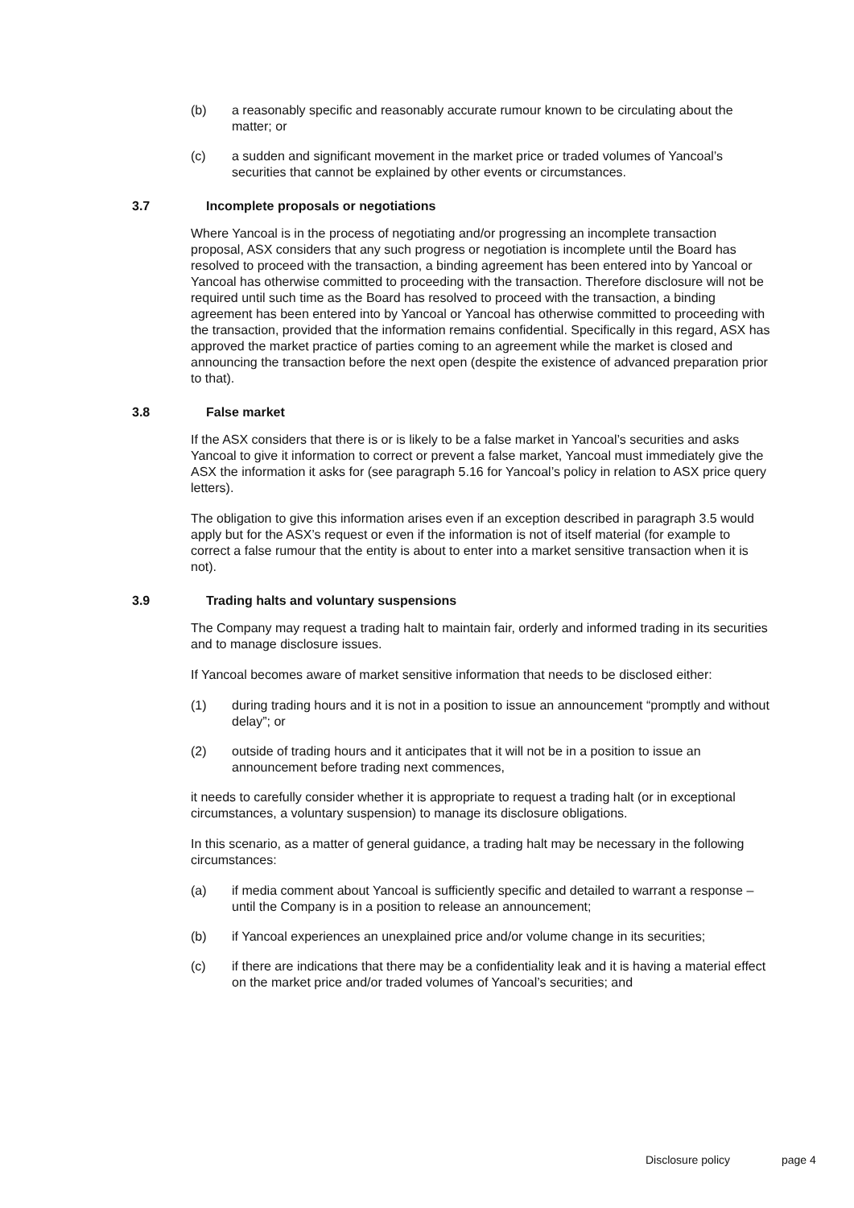(b) a reasonably specific and reasonably accurate rumour known to be circulating about the matter; or
(c) a sudden and significant movement in the market price or traded volumes of Yancoal’s securities that cannot be explained by other events or circumstances.
3.7 Incomplete proposals or negotiations
Where Yancoal is in the process of negotiating and/or progressing an incomplete transaction proposal, ASX considers that any such progress or negotiation is incomplete until the Board has resolved to proceed with the transaction, a binding agreement has been entered into by Yancoal or Yancoal has otherwise committed to proceeding with the transaction. Therefore disclosure will not be required until such time as the Board has resolved to proceed with the transaction, a binding agreement has been entered into by Yancoal or Yancoal has otherwise committed to proceeding with the transaction, provided that the information remains confidential. Specifically in this regard, ASX has approved the market practice of parties coming to an agreement while the market is closed and announcing the transaction before the next open (despite the existence of advanced preparation prior to that).
3.8 False market
If the ASX considers that there is or is likely to be a false market in Yancoal’s securities and asks Yancoal to give it information to correct or prevent a false market, Yancoal must immediately give the ASX the information it asks for (see paragraph 5.16 for Yancoal’s policy in relation to ASX price query letters).
The obligation to give this information arises even if an exception described in paragraph 3.5 would apply but for the ASX’s request or even if the information is not of itself material (for example to correct a false rumour that the entity is about to enter into a market sensitive transaction when it is not).
3.9 Trading halts and voluntary suspensions
The Company may request a trading halt to maintain fair, orderly and informed trading in its securities and to manage disclosure issues.
If Yancoal becomes aware of market sensitive information that needs to be disclosed either:
(1) during trading hours and it is not in a position to issue an announcement “promptly and without delay”; or
(2) outside of trading hours and it anticipates that it will not be in a position to issue an announcement before trading next commences,
it needs to carefully consider whether it is appropriate to request a trading halt (or in exceptional circumstances, a voluntary suspension) to manage its disclosure obligations.
In this scenario, as a matter of general guidance, a trading halt may be necessary in the following circumstances:
(a) if media comment about Yancoal is sufficiently specific and detailed to warrant a response – until the Company is in a position to release an announcement;
(b) if Yancoal experiences an unexplained price and/or volume change in its securities;
(c) if there are indications that there may be a confidentiality leak and it is having a material effect on the market price and/or traded volumes of Yancoal’s securities; and
Disclosure policy page 4